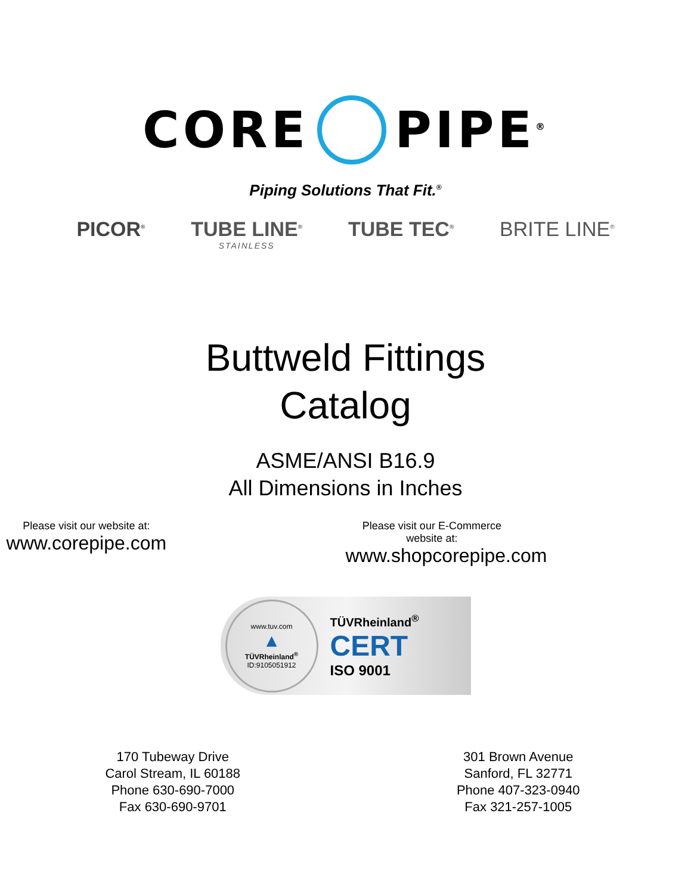CORE PIPE<sup>®</sup>
Piping Solutions That Fit.<sup>®</sup>
PICOR<sup>®</sup> TUBE LINE<sup>®</sup>
STAINLESS TUBE TEC<sup>®</sup> BRITE LINE<sup>®</sup>
Buttweld Fittings
Catalog
ASME/ANSI B16.9
All Dimensions in Inches
Please visit our website at:
www.corepipe.com
Please visit our E-Commerce website at:
www.shopcorepipe.com
www.tuv.com
▲
TÜVRheinland<sup>®</sup>
ID:9105051912
TÜVRheinland<sup>®</sup>
CERT
ISO 9001
170 Tubeway Drive
Carol Stream, IL 60188
Phone 630-690-7000
Fax 630-690-9701
301 Brown Avenue
Sanford, FL 32771
Phone 407-323-0940
Fax 321-257-1005